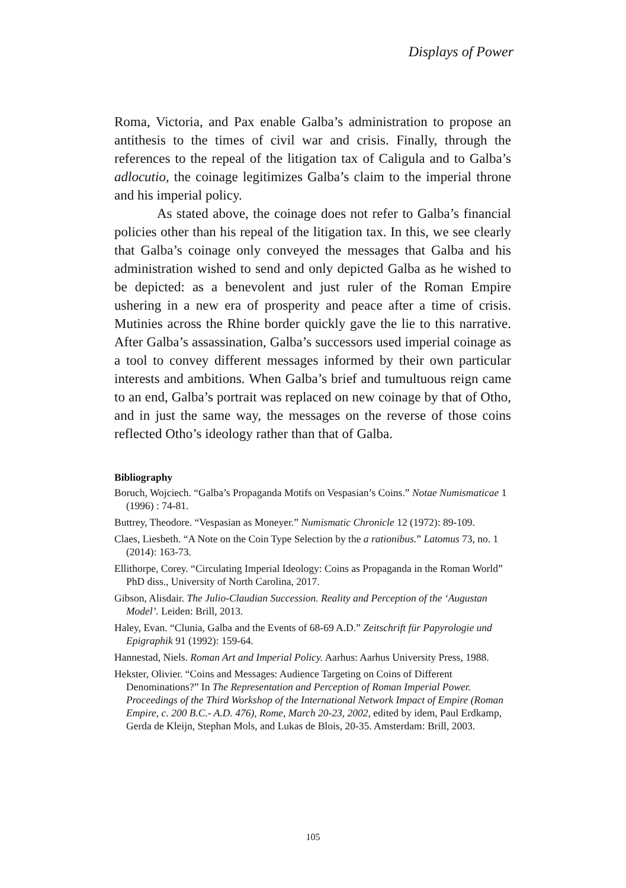Displays of Power
Roma, Victoria, and Pax enable Galba’s administration to propose an antithesis to the times of civil war and crisis. Finally, through the references to the repeal of the litigation tax of Caligula and to Galba’s adlocutio, the coinage legitimizes Galba’s claim to the imperial throne and his imperial policy.
As stated above, the coinage does not refer to Galba’s financial policies other than his repeal of the litigation tax. In this, we see clearly that Galba’s coinage only conveyed the messages that Galba and his administration wished to send and only depicted Galba as he wished to be depicted: as a benevolent and just ruler of the Roman Empire ushering in a new era of prosperity and peace after a time of crisis. Mutinies across the Rhine border quickly gave the lie to this narrative. After Galba’s assassination, Galba’s successors used imperial coinage as a tool to convey different messages informed by their own particular interests and ambitions. When Galba’s brief and tumultuous reign came to an end, Galba’s portrait was replaced on new coinage by that of Otho, and in just the same way, the messages on the reverse of those coins reflected Otho’s ideology rather than that of Galba.
Bibliography
Boruch, Wojciech. “Galba’s Propaganda Motifs on Vespasian’s Coins.” Notae Numismaticae 1 (1996) : 74-81.
Buttrey, Theodore. “Vespasian as Moneyer.” Numismatic Chronicle 12 (1972): 89-109.
Claes, Liesbeth. “A Note on the Coin Type Selection by the a rationibus.” Latomus 73, no. 1 (2014): 163-73.
Ellithorpe, Corey. “Circulating Imperial Ideology: Coins as Propaganda in the Roman World” PhD diss., University of North Carolina, 2017.
Gibson, Alisdair. The Julio-Claudian Succession. Reality and Perception of the ‘Augustan Model’. Leiden: Brill, 2013.
Haley, Evan. “Clunia, Galba and the Events of 68-69 A.D.” Zeitschrift für Papyrologie und Epigraphik 91 (1992): 159-64.
Hannestad, Niels. Roman Art and Imperial Policy. Aarhus: Aarhus University Press, 1988.
Hekster, Olivier. “Coins and Messages: Audience Targeting on Coins of Different Denominations?” In The Representation and Perception of Roman Imperial Power. Proceedings of the Third Workshop of the International Network Impact of Empire (Roman Empire, c. 200 B.C.- A.D. 476), Rome, March 20-23, 2002, edited by idem, Paul Erdkamp, Gerda de Kleijn, Stephan Mols, and Lukas de Blois, 20-35. Amsterdam: Brill, 2003.
105